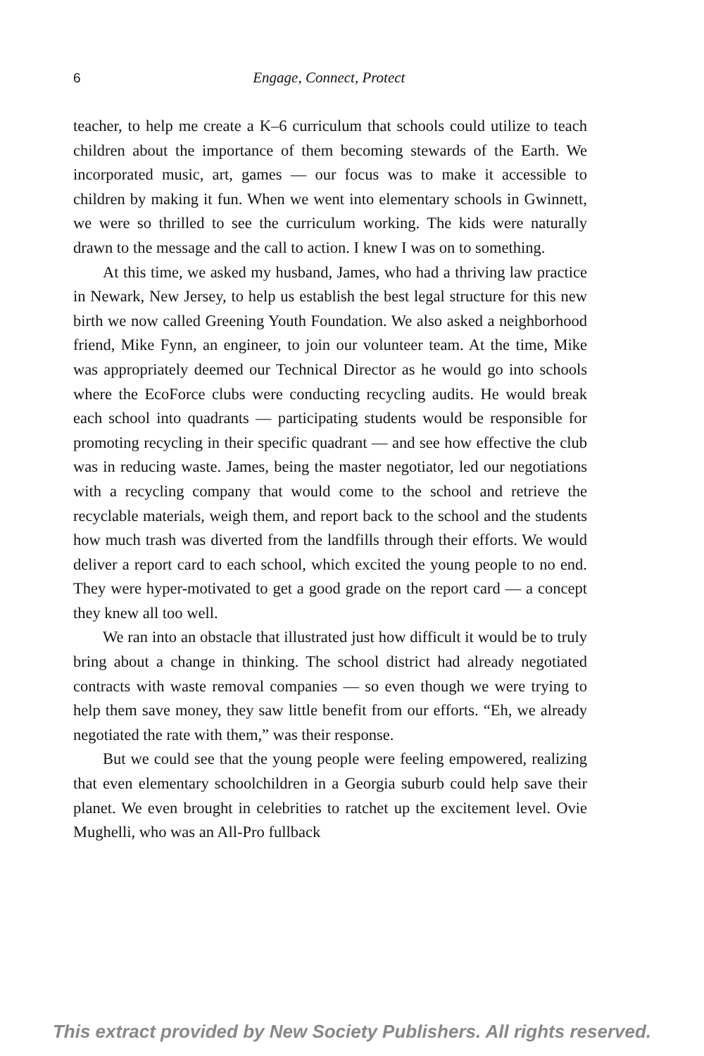6 Engage, Connect, Protect
teacher, to help me create a K–6 curriculum that schools could utilize to teach children about the importance of them becoming stewards of the Earth. We incorporated music, art, games — our focus was to make it accessible to children by making it fun. When we went into elementary schools in Gwinnett, we were so thrilled to see the curriculum working. The kids were naturally drawn to the message and the call to action. I knew I was on to something.
At this time, we asked my husband, James, who had a thriving law practice in Newark, New Jersey, to help us establish the best legal structure for this new birth we now called Greening Youth Foundation. We also asked a neighborhood friend, Mike Fynn, an engineer, to join our volunteer team. At the time, Mike was appropriately deemed our Technical Director as he would go into schools where the EcoForce clubs were conducting recycling audits. He would break each school into quadrants — participating students would be responsible for promoting recycling in their specific quadrant — and see how effective the club was in reducing waste. James, being the master negotiator, led our negotiations with a recycling company that would come to the school and retrieve the recyclable materials, weigh them, and report back to the school and the students how much trash was diverted from the landfills through their efforts. We would deliver a report card to each school, which excited the young people to no end. They were hyper-motivated to get a good grade on the report card — a concept they knew all too well.
We ran into an obstacle that illustrated just how difficult it would be to truly bring about a change in thinking. The school district had already negotiated contracts with waste removal companies — so even though we were trying to help them save money, they saw little benefit from our efforts. “Eh, we already negotiated the rate with them,” was their response.
But we could see that the young people were feeling empowered, realizing that even elementary schoolchildren in a Georgia suburb could help save their planet. We even brought in celebrities to ratchet up the excitement level. Ovie Mughelli, who was an All-Pro fullback
This extract provided by New Society Publishers. All rights reserved.